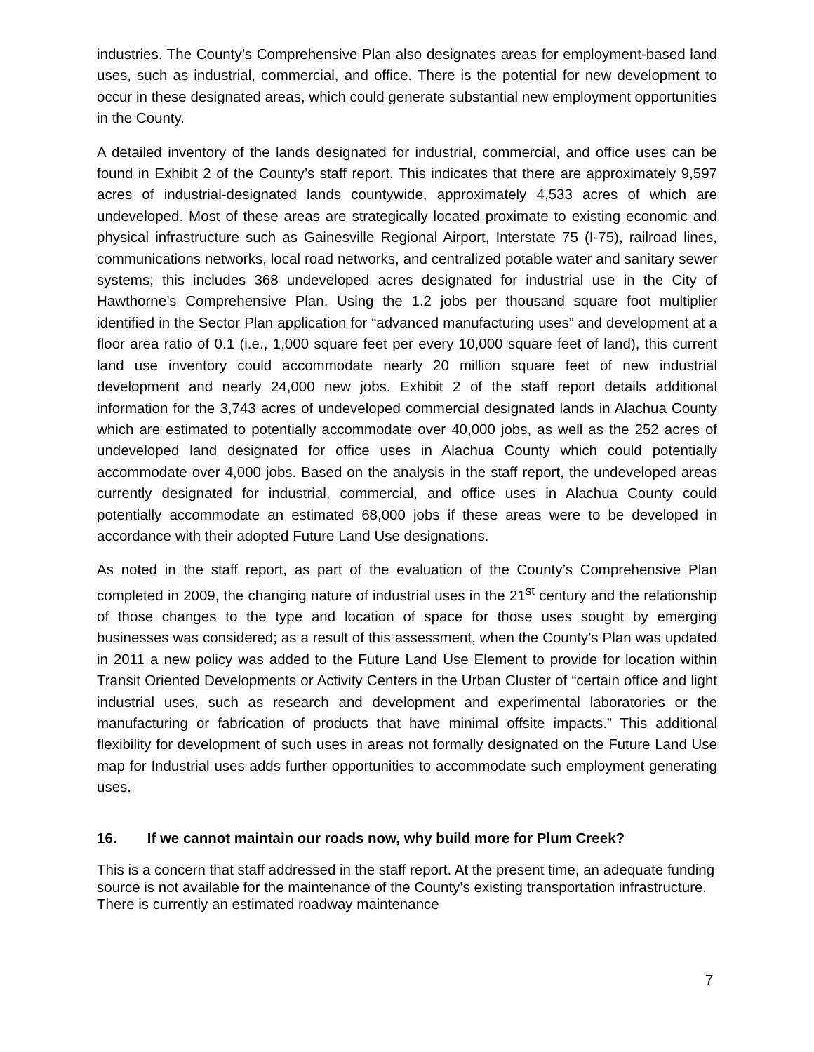industries. The County’s Comprehensive Plan also designates areas for employment-based land uses, such as industrial, commercial, and office. There is the potential for new development to occur in these designated areas, which could generate substantial new employment opportunities in the County.
A detailed inventory of the lands designated for industrial, commercial, and office uses can be found in Exhibit 2 of the County’s staff report. This indicates that there are approximately 9,597 acres of industrial-designated lands countywide, approximately 4,533 acres of which are undeveloped. Most of these areas are strategically located proximate to existing economic and physical infrastructure such as Gainesville Regional Airport, Interstate 75 (I-75), railroad lines, communications networks, local road networks, and centralized potable water and sanitary sewer systems; this includes 368 undeveloped acres designated for industrial use in the City of Hawthorne’s Comprehensive Plan. Using the 1.2 jobs per thousand square foot multiplier identified in the Sector Plan application for “advanced manufacturing uses” and development at a floor area ratio of 0.1 (i.e., 1,000 square feet per every 10,000 square feet of land), this current land use inventory could accommodate nearly 20 million square feet of new industrial development and nearly 24,000 new jobs. Exhibit 2 of the staff report details additional information for the 3,743 acres of undeveloped commercial designated lands in Alachua County which are estimated to potentially accommodate over 40,000 jobs, as well as the 252 acres of undeveloped land designated for office uses in Alachua County which could potentially accommodate over 4,000 jobs. Based on the analysis in the staff report, the undeveloped areas currently designated for industrial, commercial, and office uses in Alachua County could potentially accommodate an estimated 68,000 jobs if these areas were to be developed in accordance with their adopted Future Land Use designations.
As noted in the staff report, as part of the evaluation of the County’s Comprehensive Plan completed in 2009, the changing nature of industrial uses in the 21<sup>st</sup> century and the relationship of those changes to the type and location of space for those uses sought by emerging businesses was considered; as a result of this assessment, when the County’s Plan was updated in 2011 a new policy was added to the Future Land Use Element to provide for location within Transit Oriented Developments or Activity Centers in the Urban Cluster of “certain office and light industrial uses, such as research and development and experimental laboratories or the manufacturing or fabrication of products that have minimal offsite impacts.” This additional flexibility for development of such uses in areas not formally designated on the Future Land Use map for Industrial uses adds further opportunities to accommodate such employment generating uses.
16. If we cannot maintain our roads now, why build more for Plum Creek?
This is a concern that staff addressed in the staff report. At the present time, an adequate funding source is not available for the maintenance of the County’s existing transportation infrastructure. There is currently an estimated roadway maintenance
7